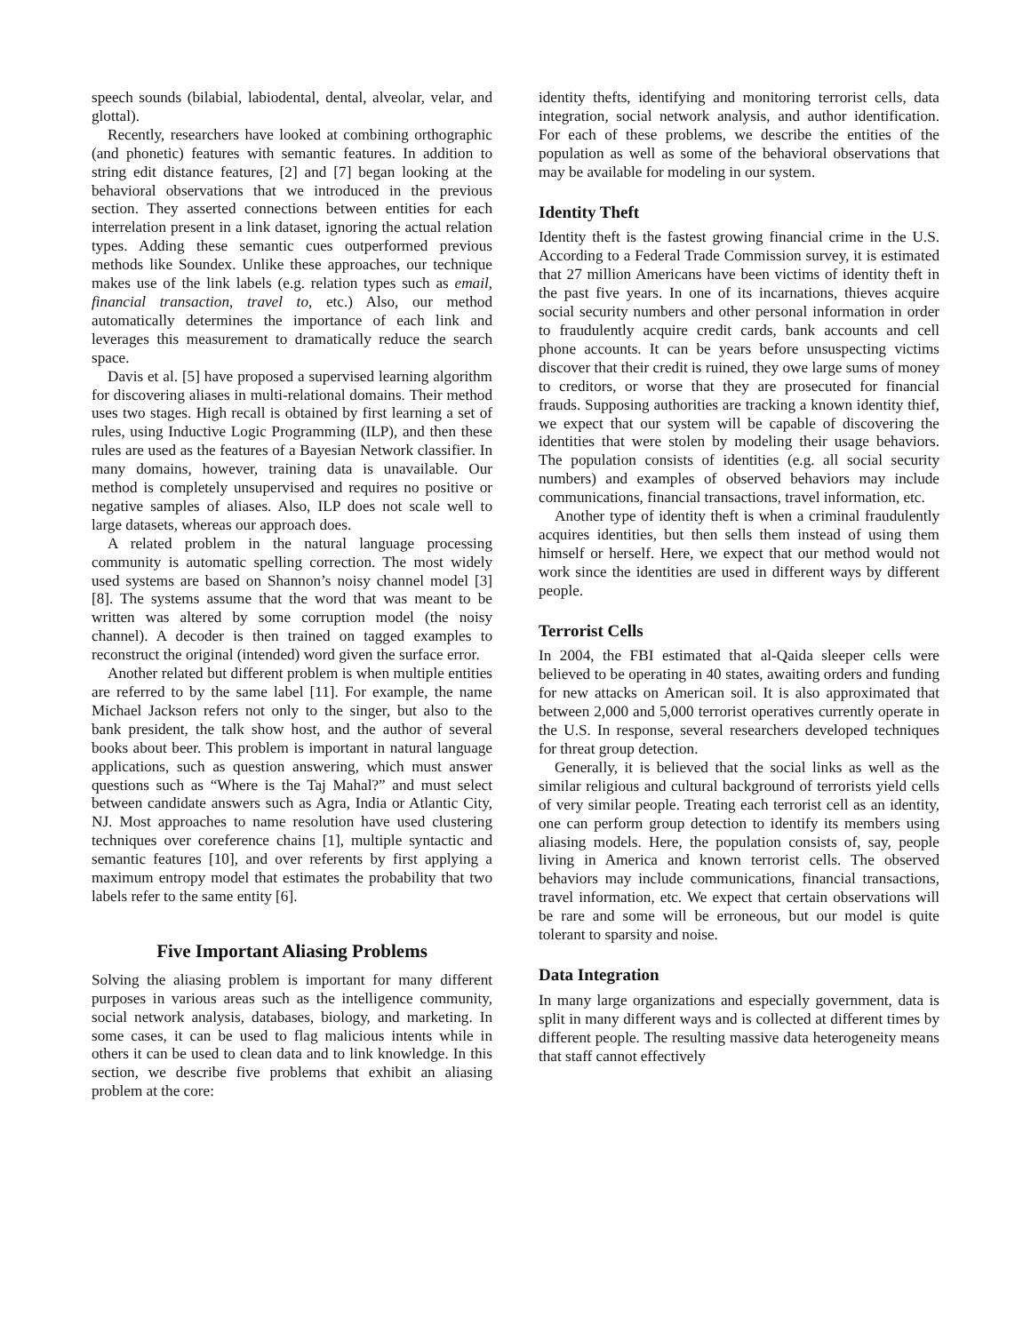speech sounds (bilabial, labiodental, dental, alveolar, velar, and glottal).
Recently, researchers have looked at combining orthographic (and phonetic) features with semantic features. In addition to string edit distance features, [2] and [7] began looking at the behavioral observations that we introduced in the previous section. They asserted connections between entities for each interrelation present in a link dataset, ignoring the actual relation types. Adding these semantic cues outperformed previous methods like Soundex. Unlike these approaches, our technique makes use of the link labels (e.g. relation types such as email, financial transaction, travel to, etc.) Also, our method automatically determines the importance of each link and leverages this measurement to dramatically reduce the search space.
Davis et al. [5] have proposed a supervised learning algorithm for discovering aliases in multi-relational domains. Their method uses two stages. High recall is obtained by first learning a set of rules, using Inductive Logic Programming (ILP), and then these rules are used as the features of a Bayesian Network classifier. In many domains, however, training data is unavailable. Our method is completely unsupervised and requires no positive or negative samples of aliases. Also, ILP does not scale well to large datasets, whereas our approach does.
A related problem in the natural language processing community is automatic spelling correction. The most widely used systems are based on Shannon’s noisy channel model [3][8]. The systems assume that the word that was meant to be written was altered by some corruption model (the noisy channel). A decoder is then trained on tagged examples to reconstruct the original (intended) word given the surface error.
Another related but different problem is when multiple entities are referred to by the same label [11]. For example, the name Michael Jackson refers not only to the singer, but also to the bank president, the talk show host, and the author of several books about beer. This problem is important in natural language applications, such as question answering, which must answer questions such as “Where is the Taj Mahal?” and must select between candidate answers such as Agra, India or Atlantic City, NJ. Most approaches to name resolution have used clustering techniques over coreference chains [1], multiple syntactic and semantic features [10], and over referents by first applying a maximum entropy model that estimates the probability that two labels refer to the same entity [6].
Five Important Aliasing Problems
Solving the aliasing problem is important for many different purposes in various areas such as the intelligence community, social network analysis, databases, biology, and marketing. In some cases, it can be used to flag malicious intents while in others it can be used to clean data and to link knowledge. In this section, we describe five problems that exhibit an aliasing problem at the core:
identity thefts, identifying and monitoring terrorist cells, data integration, social network analysis, and author identification. For each of these problems, we describe the entities of the population as well as some of the behavioral observations that may be available for modeling in our system.
Identity Theft
Identity theft is the fastest growing financial crime in the U.S. According to a Federal Trade Commission survey, it is estimated that 27 million Americans have been victims of identity theft in the past five years. In one of its incarnations, thieves acquire social security numbers and other personal information in order to fraudulently acquire credit cards, bank accounts and cell phone accounts. It can be years before unsuspecting victims discover that their credit is ruined, they owe large sums of money to creditors, or worse that they are prosecuted for financial frauds. Supposing authorities are tracking a known identity thief, we expect that our system will be capable of discovering the identities that were stolen by modeling their usage behaviors. The population consists of identities (e.g. all social security numbers) and examples of observed behaviors may include communications, financial transactions, travel information, etc.
Another type of identity theft is when a criminal fraudulently acquires identities, but then sells them instead of using them himself or herself. Here, we expect that our method would not work since the identities are used in different ways by different people.
Terrorist Cells
In 2004, the FBI estimated that al-Qaida sleeper cells were believed to be operating in 40 states, awaiting orders and funding for new attacks on American soil. It is also approximated that between 2,000 and 5,000 terrorist operatives currently operate in the U.S. In response, several researchers developed techniques for threat group detection.
Generally, it is believed that the social links as well as the similar religious and cultural background of terrorists yield cells of very similar people. Treating each terrorist cell as an identity, one can perform group detection to identify its members using aliasing models. Here, the population consists of, say, people living in America and known terrorist cells. The observed behaviors may include communications, financial transactions, travel information, etc. We expect that certain observations will be rare and some will be erroneous, but our model is quite tolerant to sparsity and noise.
Data Integration
In many large organizations and especially government, data is split in many different ways and is collected at different times by different people. The resulting massive data heterogeneity means that staff cannot effectively